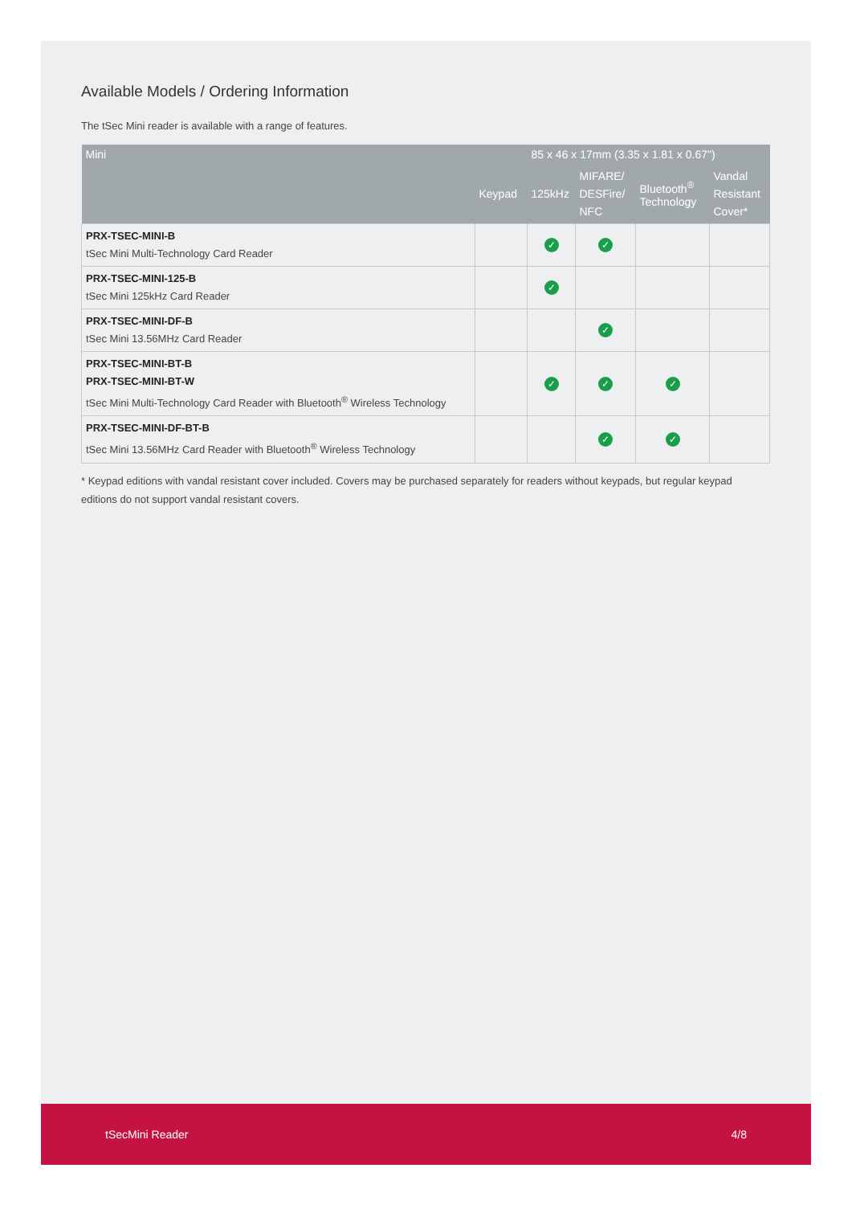Available Models / Ordering Information
The tSec Mini reader is available with a range of features.
| Mini | | 85 x 46 x 17mm (3.35 x 1.81 x 0.67") | | | |
| --- | --- | --- | --- | --- | --- |
| | Keypad | 125kHz | MIFARE/ DESFire/ NFC | Bluetooth<sup>®</sup> Technology | Vandal Resistant Cover* |
| PRX-TSEC-MINI-B tSec Mini Multi-Technology Card Reader | | ✓ | ✓ | | |
| PRX-TSEC-MINI-125-B tSec Mini 125kHz Card Reader | | ✓ | | | |
| PRX-TSEC-MINI-DF-B tSec Mini 13.56MHz Card Reader | | | ✓ | | |
| PRX-TSEC-MINI-BT-B PRX-TSEC-MINI-BT-W tSec Mini Multi-Technology Card Reader with Bluetooth<sup>®</sup> Wireless Technology | | ✓ | ✓ | ✓ | |
| PRX-TSEC-MINI-DF-BT-B tSec Mini 13.56MHz Card Reader with Bluetooth<sup>®</sup> Wireless Technology | | | ✓ | ✓ | |
* Keypad editions with vandal resistant cover included. Covers may be purchased separately for readers without keypads, but regular keypad editions do not support vandal resistant covers.
tSecMini Reader 4/8